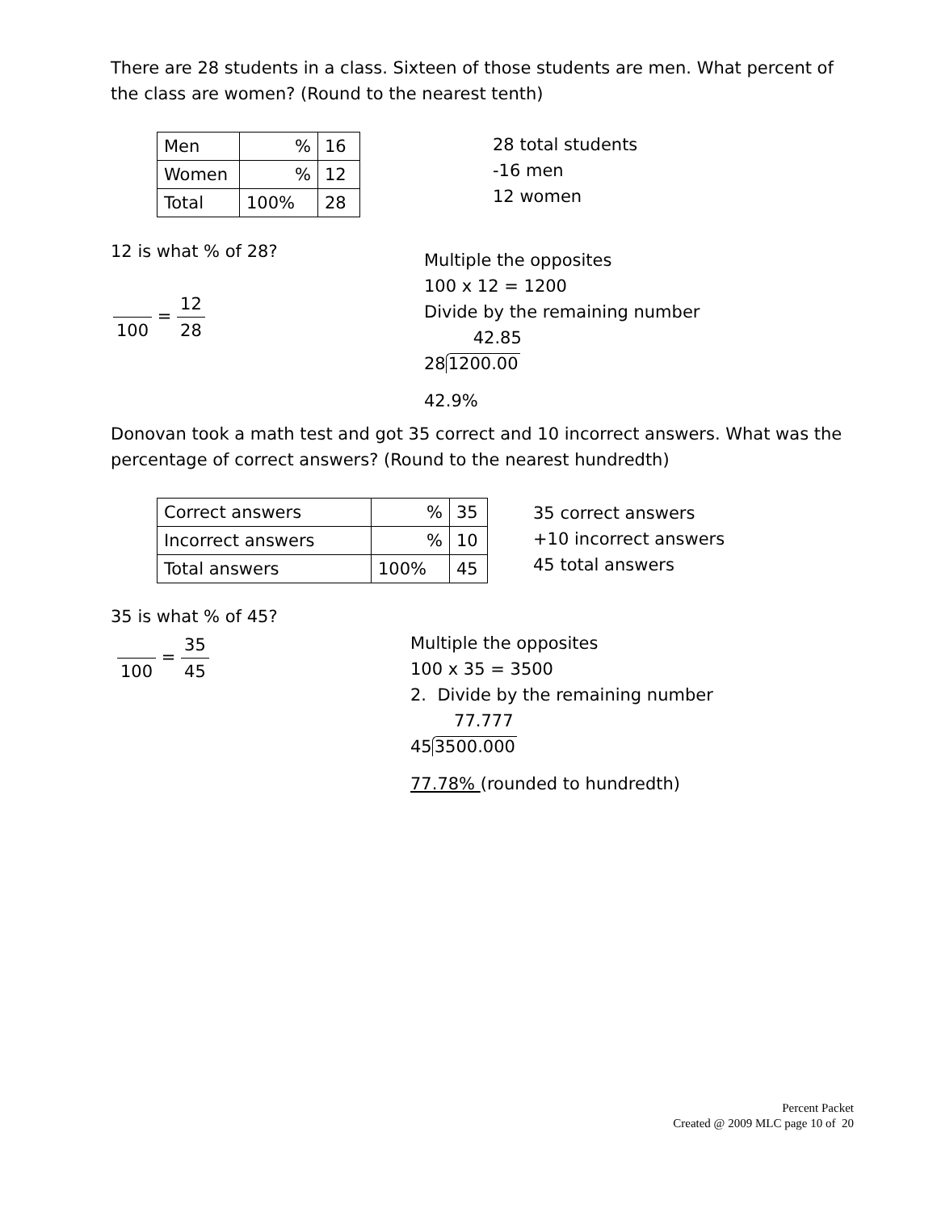There are 28 students in a class. Sixteen of those students are men. What percent of the class are women? (Round to the nearest tenth)
| Men | % | 16 |
| Women | % | 12 |
| Total | 100% | 28 |
28 total students
-16 men
12 women
12 is what % of 28?
100 = 12 28
Multiple the opposites
100 x 12 = 1200
Divide by the remaining number
42.85
281200.00
42.9%
Donovan took a math test and got 35 correct and 10 incorrect answers. What was the percentage of correct answers? (Round to the nearest hundredth)
| Correct answers | % | 35 |
| Incorrect answers | % | 10 |
| Total answers | 100% | 45 |
35 correct answers
+10 incorrect answers
45 total answers
35 is what % of 45?
100 = 35 45
Multiple the opposites
100 x 35 = 3500
2. Divide by the remaining number
77.777
453500.000
77.78% (rounded to hundredth)
Percent Packet
Created @ 2009 MLC page 10 of 20